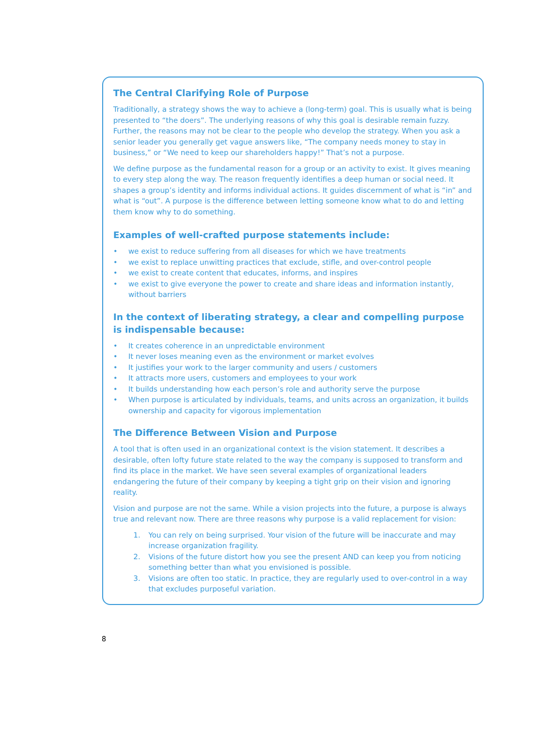The Central Clarifying Role of Purpose
Traditionally, a strategy shows the way to achieve a (long-term) goal. This is usually what is being presented to “the doers”. The underlying reasons of why this goal is desirable remain fuzzy. Further, the reasons may not be clear to the people who develop the strategy. When you ask a senior leader you generally get vague answers like, “The company needs money to stay in business,” or “We need to keep our shareholders happy!” That’s not a purpose.
We define purpose as the fundamental reason for a group or an activity to exist. It gives meaning to every step along the way. The reason frequently identifies a deep human or social need. It shapes a group’s identity and informs individual actions. It guides discernment of what is “in” and what is “out”. A purpose is the difference between letting someone know what to do and letting them know why to do something.
Examples of well-crafted purpose statements include:
• we exist to reduce suffering from all diseases for which we have treatments
• we exist to replace unwitting practices that exclude, stifle, and over-control people
• we exist to create content that educates, informs, and inspires
• we exist to give everyone the power to create and share ideas and information instantly, without barriers
In the context of liberating strategy, a clear and compelling purpose is indispensable because:
• It creates coherence in an unpredictable environment
• It never loses meaning even as the environment or market evolves
• It justifies your work to the larger community and users / customers
• It attracts more users, customers and employees to your work
• It builds understanding how each person’s role and authority serve the purpose
• When purpose is articulated by individuals, teams, and units across an organization, it builds ownership and capacity for vigorous implementation
The Difference Between Vision and Purpose
A tool that is often used in an organizational context is the vision statement. It describes a desirable, often lofty future state related to the way the company is supposed to transform and find its place in the market. We have seen several examples of organizational leaders endangering the future of their company by keeping a tight grip on their vision and ignoring reality.
Vision and purpose are not the same. While a vision projects into the future, a purpose is always true and relevant now. There are three reasons why purpose is a valid replacement for vision:
1. You can rely on being surprised. Your vision of the future will be inaccurate and may increase organization fragility.
2. Visions of the future distort how you see the present AND can keep you from noticing something better than what you envisioned is possible.
3. Visions are often too static. In practice, they are regularly used to over-control in a way that excludes purposeful variation.
8